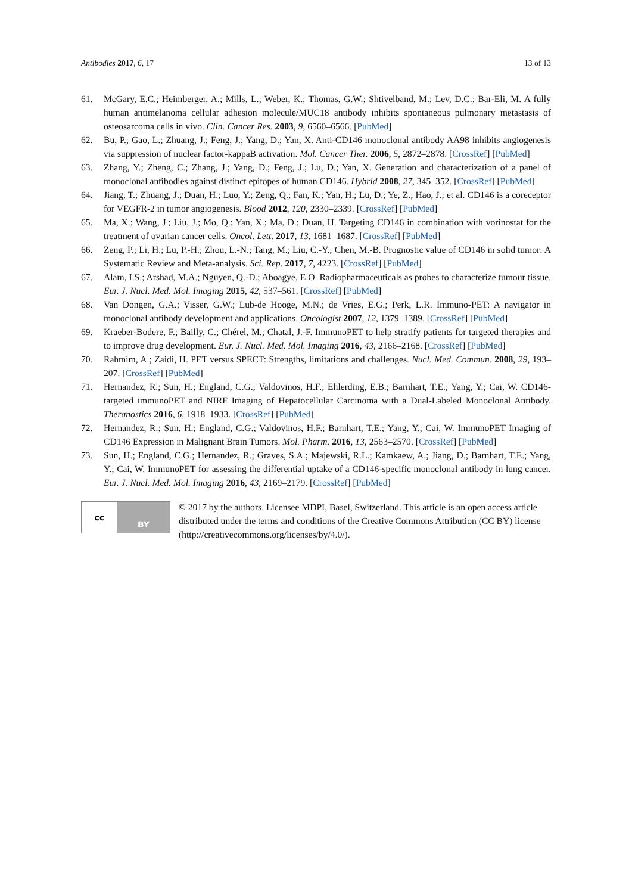Antibodies 2017, 6, 17 13 of 13
61. McGary, E.C.; Heimberger, A.; Mills, L.; Weber, K.; Thomas, G.W.; Shtivelband, M.; Lev, D.C.; Bar-Eli, M. A fully human antimelanoma cellular adhesion molecule/MUC18 antibody inhibits spontaneous pulmonary metastasis of osteosarcoma cells in vivo. Clin. Cancer Res. 2003, 9, 6560–6566. [PubMed]
62. Bu, P.; Gao, L.; Zhuang, J.; Feng, J.; Yang, D.; Yan, X. Anti-CD146 monoclonal antibody AA98 inhibits angiogenesis via suppression of nuclear factor-kappaB activation. Mol. Cancer Ther. 2006, 5, 2872–2878. [CrossRef] [PubMed]
63. Zhang, Y.; Zheng, C.; Zhang, J.; Yang, D.; Feng, J.; Lu, D.; Yan, X. Generation and characterization of a panel of monoclonal antibodies against distinct epitopes of human CD146. Hybrid 2008, 27, 345–352. [CrossRef] [PubMed]
64. Jiang, T.; Zhuang, J.; Duan, H.; Luo, Y.; Zeng, Q.; Fan, K.; Yan, H.; Lu, D.; Ye, Z.; Hao, J.; et al. CD146 is a coreceptor for VEGFR-2 in tumor angiogenesis. Blood 2012, 120, 2330–2339. [CrossRef] [PubMed]
65. Ma, X.; Wang, J.; Liu, J.; Mo, Q.; Yan, X.; Ma, D.; Duan, H. Targeting CD146 in combination with vorinostat for the treatment of ovarian cancer cells. Oncol. Lett. 2017, 13, 1681–1687. [CrossRef] [PubMed]
66. Zeng, P.; Li, H.; Lu, P.-H.; Zhou, L.-N.; Tang, M.; Liu, C.-Y.; Chen, M.-B. Prognostic value of CD146 in solid tumor: A Systematic Review and Meta-analysis. Sci. Rep. 2017, 7, 4223. [CrossRef] [PubMed]
67. Alam, I.S.; Arshad, M.A.; Nguyen, Q.-D.; Aboagye, E.O. Radiopharmaceuticals as probes to characterize tumour tissue. Eur. J. Nucl. Med. Mol. Imaging 2015, 42, 537–561. [CrossRef] [PubMed]
68. Van Dongen, G.A.; Visser, G.W.; Lub-de Hooge, M.N.; de Vries, E.G.; Perk, L.R. Immuno-PET: A navigator in monoclonal antibody development and applications. Oncologist 2007, 12, 1379–1389. [CrossRef] [PubMed]
69. Kraeber-Bodere, F.; Bailly, C.; Chérel, M.; Chatal, J.-F. ImmunoPET to help stratify patients for targeted therapies and to improve drug development. Eur. J. Nucl. Med. Mol. Imaging 2016, 43, 2166–2168. [CrossRef] [PubMed]
70. Rahmim, A.; Zaidi, H. PET versus SPECT: Strengths, limitations and challenges. Nucl. Med. Commun. 2008, 29, 193–207. [CrossRef] [PubMed]
71. Hernandez, R.; Sun, H.; England, C.G.; Valdovinos, H.F.; Ehlerding, E.B.; Barnhart, T.E.; Yang, Y.; Cai, W. CD146-targeted immunoPET and NIRF Imaging of Hepatocellular Carcinoma with a Dual-Labeled Monoclonal Antibody. Theranostics 2016, 6, 1918–1933. [CrossRef] [PubMed]
72. Hernandez, R.; Sun, H.; England, C.G.; Valdovinos, H.F.; Barnhart, T.E.; Yang, Y.; Cai, W. ImmunoPET Imaging of CD146 Expression in Malignant Brain Tumors. Mol. Pharm. 2016, 13, 2563–2570. [CrossRef] [PubMed]
73. Sun, H.; England, C.G.; Hernandez, R.; Graves, S.A.; Majewski, R.L.; Kamkaew, A.; Jiang, D.; Barnhart, T.E.; Yang, Y.; Cai, W. ImmunoPET for assessing the differential uptake of a CD146-specific monoclonal antibody in lung cancer. Eur. J. Nucl. Med. Mol. Imaging 2016, 43, 2169–2179. [CrossRef] [PubMed]
cc
BY
© 2017 by the authors. Licensee MDPI, Basel, Switzerland. This article is an open access article distributed under the terms and conditions of the Creative Commons Attribution (CC BY) license (http://creativecommons.org/licenses/by/4.0/).